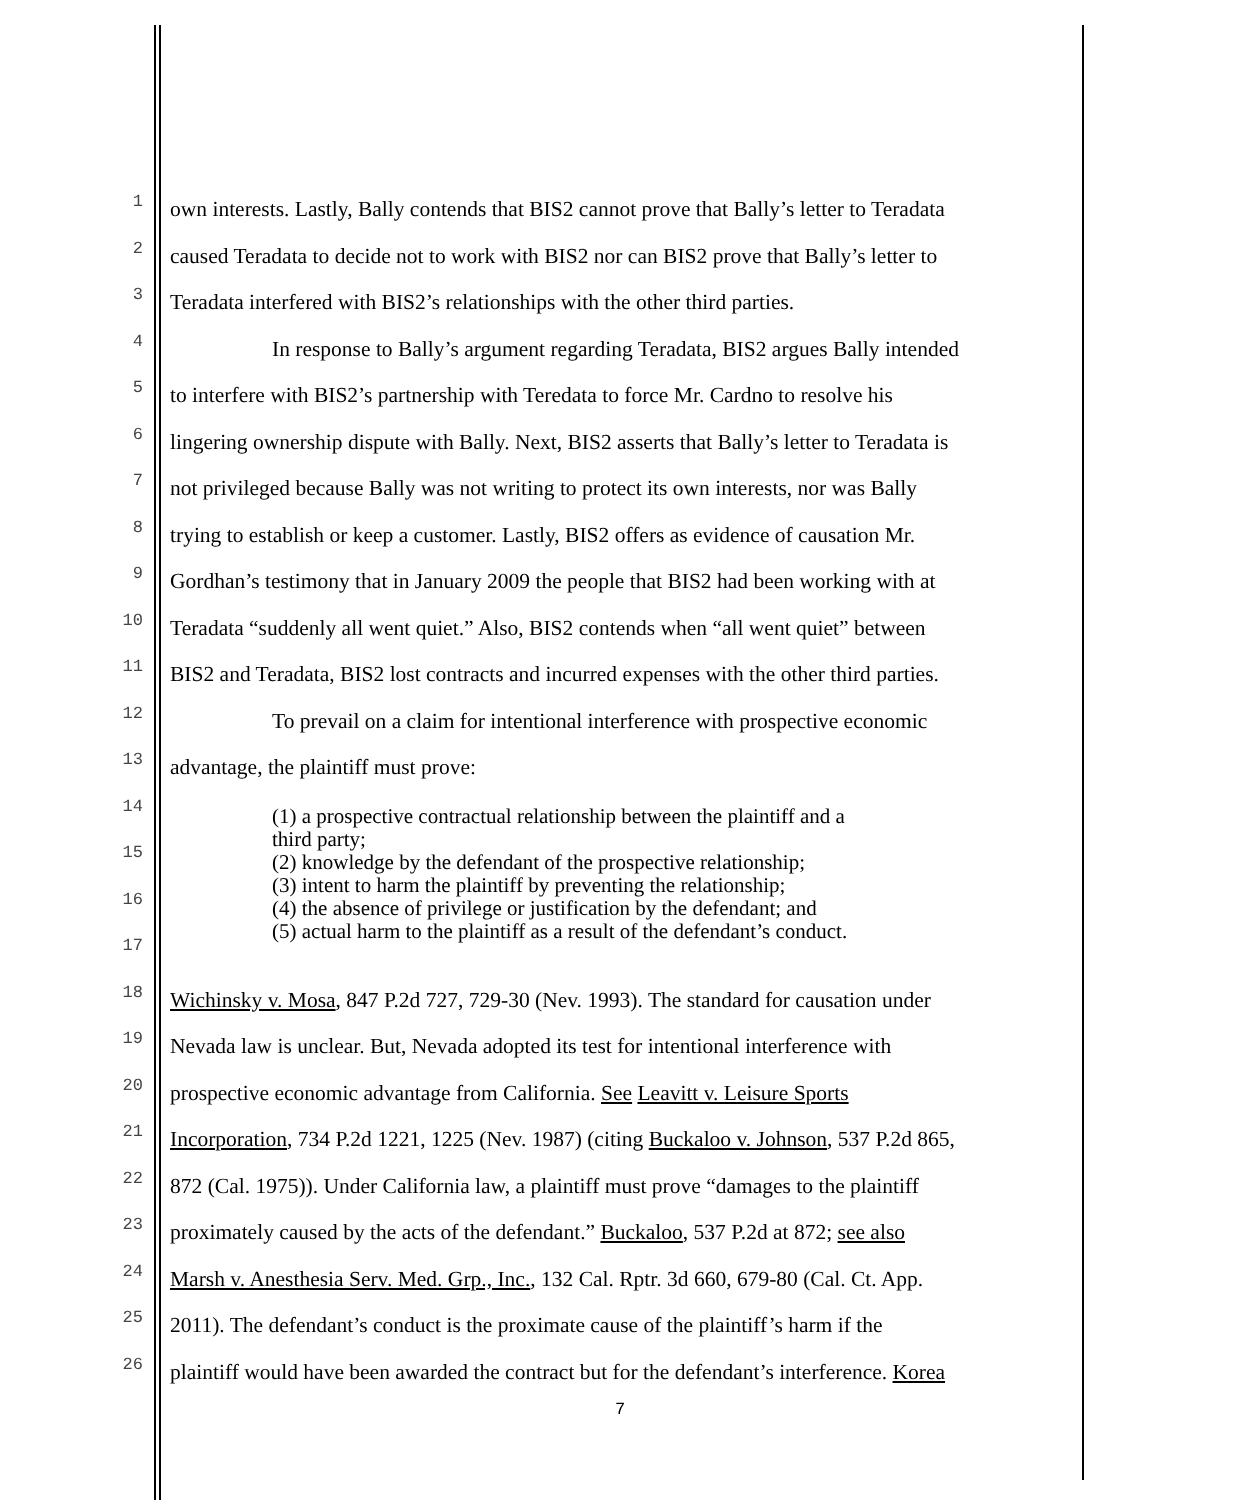1
own interests. Lastly, Bally contends that BIS2 cannot prove that Bally’s letter to Teradata
2
caused Teradata to decide not to work with BIS2 nor can BIS2 prove that Bally’s letter to
3
Teradata interfered with BIS2’s relationships with the other third parties.
4
In response to Bally’s argument regarding Teradata, BIS2 argues Bally intended
5
to interfere with BIS2’s partnership with Teredata to force Mr. Cardno to resolve his
6
lingering ownership dispute with Bally. Next, BIS2 asserts that Bally’s letter to Teradata is
7
not privileged because Bally was not writing to protect its own interests, nor was Bally
8
trying to establish or keep a customer. Lastly, BIS2 offers as evidence of causation Mr.
9
Gordhan’s testimony that in January 2009 the people that BIS2 had been working with at
10
Teradata “suddenly all went quiet.” Also, BIS2 contends when “all went quiet” between
11
BIS2 and Teradata, BIS2 lost contracts and incurred expenses with the other third parties.
12
To prevail on a claim for intentional interference with prospective economic
13
advantage, the plaintiff must prove:
14
15
16
17
(1) a prospective contractual relationship between the plaintiff and a
third party;
(2) knowledge by the defendant of the prospective relationship;
(3) intent to harm the plaintiff by preventing the relationship;
(4) the absence of privilege or justification by the defendant; and
(5) actual harm to the plaintiff as a result of the defendant’s conduct.
18
Wichinsky v. Mosa, 847 P.2d 727, 729-30 (Nev. 1993). The standard for causation under
19
Nevada law is unclear. But, Nevada adopted its test for intentional interference with
20
prospective economic advantage from California. See Leavitt v. Leisure Sports
21
Incorporation, 734 P.2d 1221, 1225 (Nev. 1987) (citing Buckaloo v. Johnson, 537 P.2d 865,
22
872 (Cal. 1975)). Under California law, a plaintiff must prove “damages to the plaintiff
23
proximately caused by the acts of the defendant.” Buckaloo, 537 P.2d at 872; see also
24
Marsh v. Anesthesia Serv. Med. Grp., Inc., 132 Cal. Rptr. 3d 660, 679-80 (Cal. Ct. App.
25
2011). The defendant’s conduct is the proximate cause of the plaintiff’s harm if the
26
plaintiff would have been awarded the contract but for the defendant’s interference. Korea
7